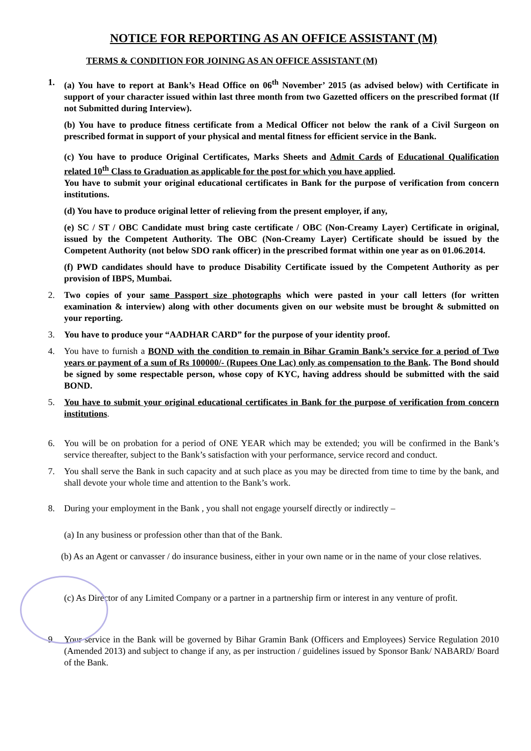NOTICE FOR REPORTING AS AN OFFICE ASSISTANT (M)
TERMS & CONDITION FOR JOINING AS AN OFFICE ASSISTANT (M)
1. (a) You have to report at Bank’s Head Office on 06<sup>th</sup> November’ 2015 (as advised below) with Certificate in support of your character issued within last three month from two Gazetted officers on the prescribed format (If not Submitted during Interview).
(b) You have to produce fitness certificate from a Medical Officer not below the rank of a Civil Surgeon on prescribed format in support of your physical and mental fitness for efficient service in the Bank.
(c) You have to produce Original Certificates, Marks Sheets and Admit Cards of Educational Qualification related 10<sup>th</sup> Class to Graduation as applicable for the post for which you have applied.
You have to submit your original educational certificates in Bank for the purpose of verification from concern institutions.
(d) You have to produce original letter of relieving from the present employer, if any,
(e) SC / ST / OBC Candidate must bring caste certificate / OBC (Non-Creamy Layer) Certificate in original, issued by the Competent Authority. The OBC (Non-Creamy Layer) Certificate should be issued by the Competent Authority (not below SDO rank officer) in the prescribed format within one year as on 01.06.2014.
(f) PWD candidates should have to produce Disability Certificate issued by the Competent Authority as per provision of IBPS, Mumbai.
2. Two copies of your same Passport size photographs which were pasted in your call letters (for written examination & interview) along with other documents given on our website must be brought & submitted on your reporting.
3. You have to produce your “AADHAR CARD” for the purpose of your identity proof.
4. You have to furnish a BOND with the condition to remain in Bihar Gramin Bank’s service for a period of Two years or payment of a sum of Rs 100000/- (Rupees One Lac) only as compensation to the Bank. The Bond should be signed by some respectable person, whose copy of KYC, having address should be submitted with the said BOND.
5. You have to submit your original educational certificates in Bank for the purpose of verification from concern institutions.
6. You will be on probation for a period of ONE YEAR which may be extended; you will be confirmed in the Bank’s service thereafter, subject to the Bank’s satisfaction with your performance, service record and conduct.
7. You shall serve the Bank in such capacity and at such place as you may be directed from time to time by the bank, and shall devote your whole time and attention to the Bank’s work.
8. During your employment in the Bank , you shall not engage yourself directly or indirectly –
(a) In any business or profession other than that of the Bank.
(b) As an Agent or canvasser / do insurance business, either in your own name or in the name of your close relatives.
(c) As Director of any Limited Company or a partner in a partnership firm or interest in any venture of profit.
9. Your service in the Bank will be governed by Bihar Gramin Bank (Officers and Employees) Service Regulation 2010 (Amended 2013) and subject to change if any, as per instruction / guidelines issued by Sponsor Bank/ NABARD/ Board of the Bank.